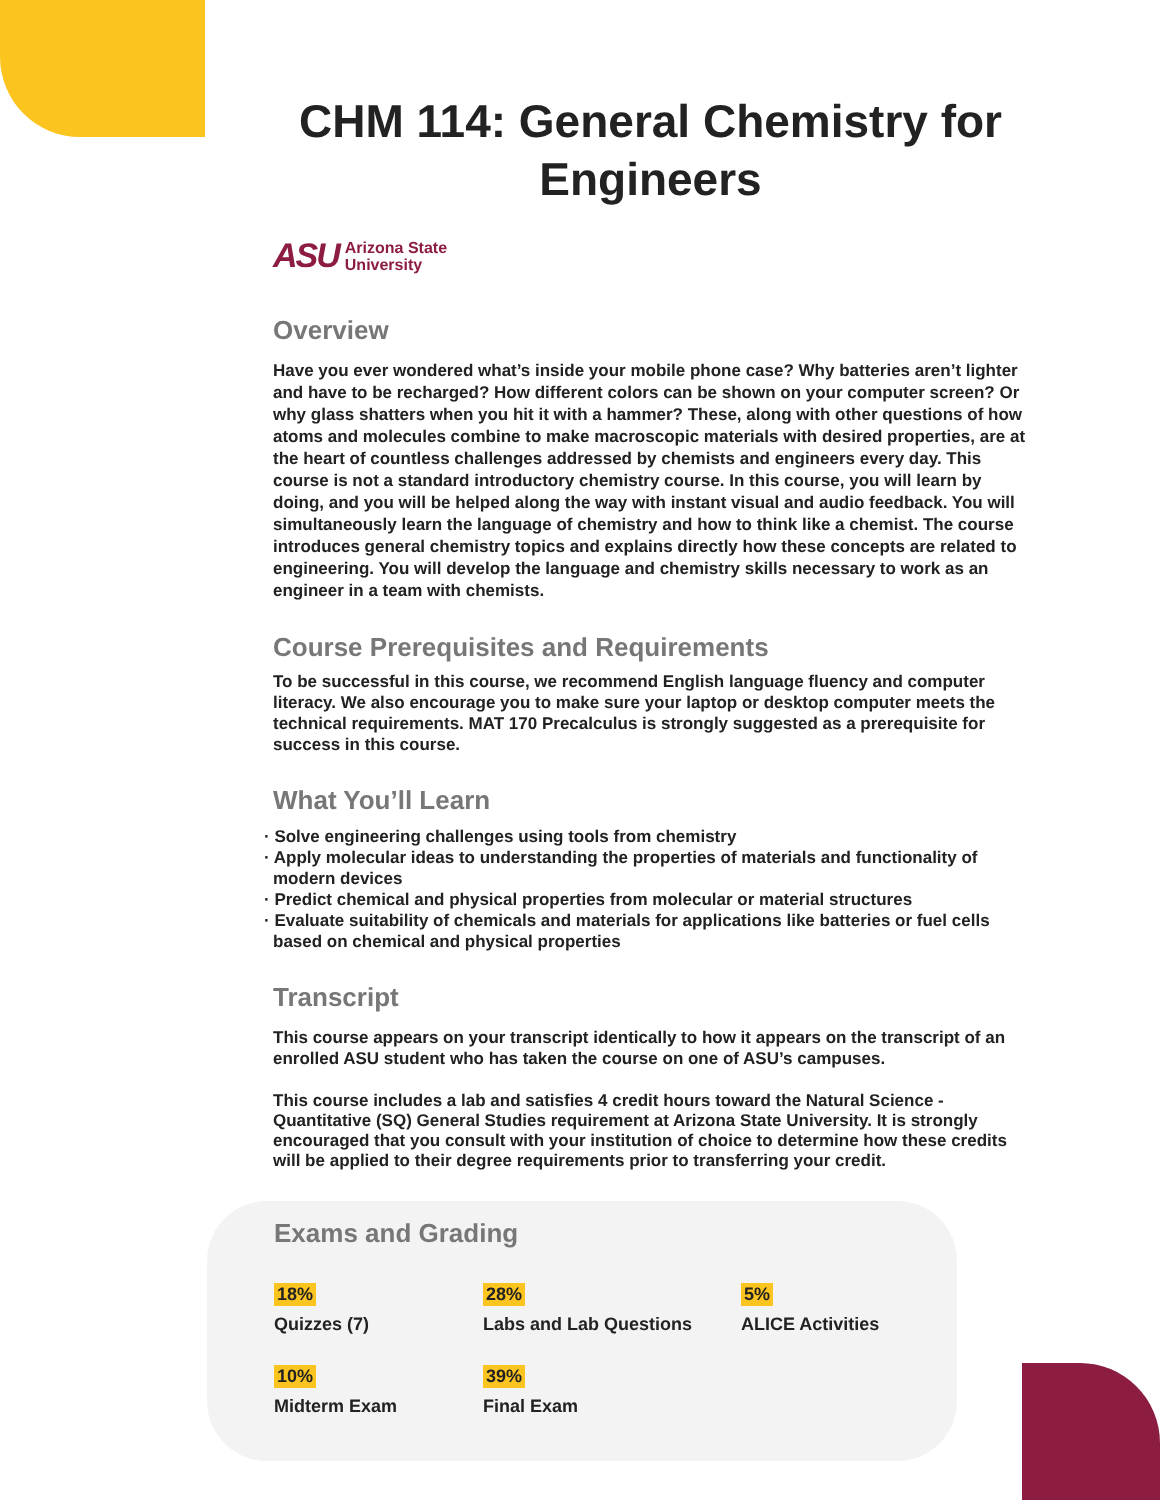CHM 114: General Chemistry for Engineers
ASU Arizona State
University
Overview
Have you ever wondered what’s inside your mobile phone case? Why batteries aren’t lighter and have to be recharged? How different colors can be shown on your computer screen? Or why glass shatters when you hit it with a hammer? These, along with other questions of how atoms and molecules combine to make macroscopic materials with desired properties, are at the heart of countless challenges addressed by chemists and engineers every day. This course is not a standard introductory chemistry course. In this course, you will learn by doing, and you will be helped along the way with instant visual and audio feedback. You will simultaneously learn the language of chemistry and how to think like a chemist. The course introduces general chemistry topics and explains directly how these concepts are related to engineering. You will develop the language and chemistry skills necessary to work as an engineer in a team with chemists.
Course Prerequisites and Requirements
To be successful in this course, we recommend English language fluency and computer literacy. We also encourage you to make sure your laptop or desktop computer meets the technical requirements. MAT 170 Precalculus is strongly suggested as a prerequisite for success in this course.
What You’ll Learn
· Solve engineering challenges using tools from chemistry
· Apply molecular ideas to understanding the properties of materials and functionality of modern devices
· Predict chemical and physical properties from molecular or material structures
· Evaluate suitability of chemicals and materials for applications like batteries or fuel cells based on chemical and physical properties
Transcript
This course appears on your transcript identically to how it appears on the transcript of an enrolled ASU student who has taken the course on one of ASU’s campuses.
This course includes a lab and satisfies 4 credit hours toward the Natural Science - Quantitative (SQ) General Studies requirement at Arizona State University. It is strongly encouraged that you consult with your institution of choice to determine how these credits will be applied to their degree requirements prior to transferring your credit.
Exams and Grading
18%
Quizzes (7)
28%
Labs and Lab Questions
5%
ALICE Activities
10%
Midterm Exam
39%
Final Exam